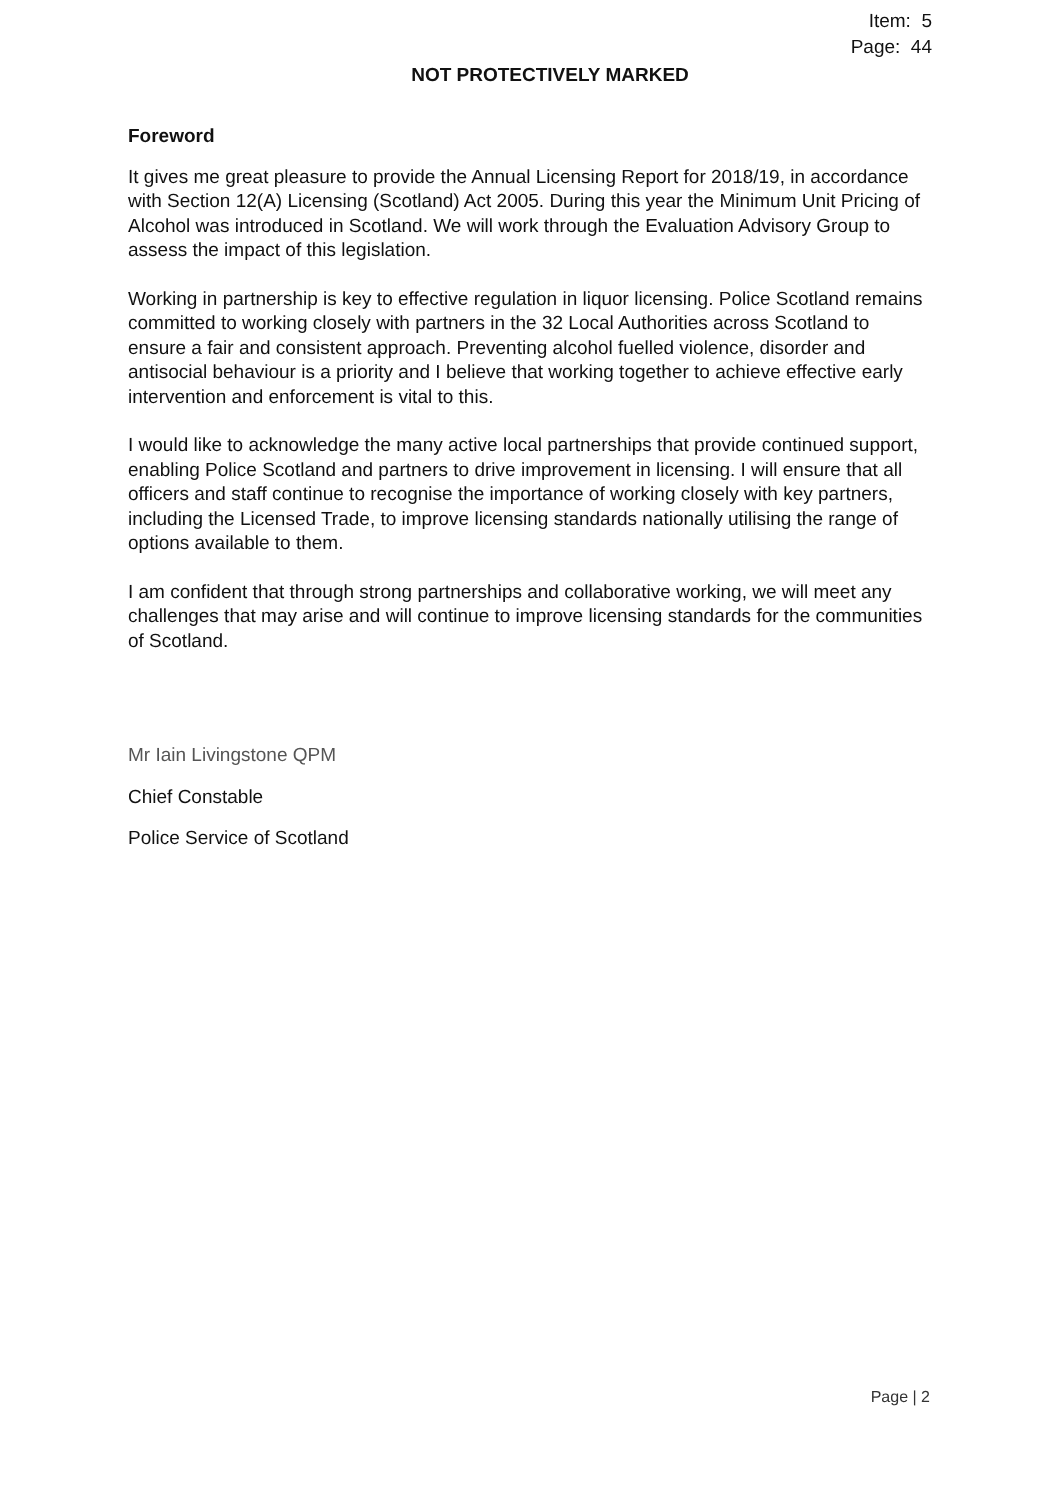Item: 5
Page: 44
NOT PROTECTIVELY MARKED
Foreword
It gives me great pleasure to provide the Annual Licensing Report for 2018/19, in accordance with Section 12(A) Licensing (Scotland) Act 2005. During this year the Minimum Unit Pricing of Alcohol was introduced in Scotland. We will work through the Evaluation Advisory Group to assess the impact of this legislation.
Working in partnership is key to effective regulation in liquor licensing. Police Scotland remains committed to working closely with partners in the 32 Local Authorities across Scotland to ensure a fair and consistent approach. Preventing alcohol fuelled violence, disorder and antisocial behaviour is a priority and I believe that working together to achieve effective early intervention and enforcement is vital to this.
I would like to acknowledge the many active local partnerships that provide continued support, enabling Police Scotland and partners to drive improvement in licensing. I will ensure that all officers and staff continue to recognise the importance of working closely with key partners, including the Licensed Trade, to improve licensing standards nationally utilising the range of options available to them.
I am confident that through strong partnerships and collaborative working, we will meet any challenges that may arise and will continue to improve licensing standards for the communities of Scotland.
Mr Iain Livingstone QPM
Chief Constable
Police Service of Scotland
Page | 2